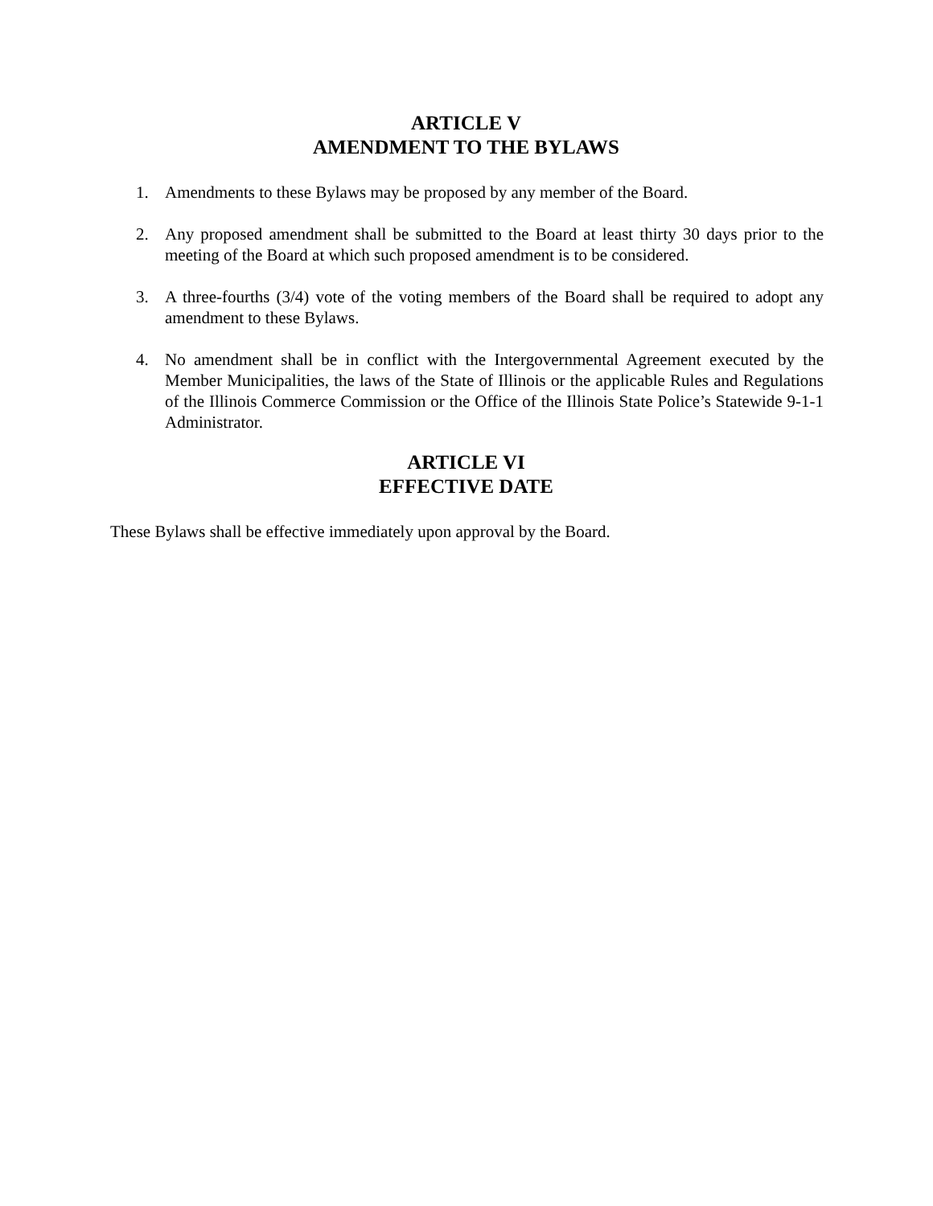ARTICLE V
AMENDMENT TO THE BYLAWS
1. Amendments to these Bylaws may be proposed by any member of the Board.
2. Any proposed amendment shall be submitted to the Board at least thirty 30 days prior to the meeting of the Board at which such proposed amendment is to be considered.
3. A three-fourths (3/4) vote of the voting members of the Board shall be required to adopt any amendment to these Bylaws.
4. No amendment shall be in conflict with the Intergovernmental Agreement executed by the Member Municipalities, the laws of the State of Illinois or the applicable Rules and Regulations of the Illinois Commerce Commission or the Office of the Illinois State Police’s Statewide 9-1-1 Administrator.
ARTICLE VI
EFFECTIVE DATE
These Bylaws shall be effective immediately upon approval by the Board.